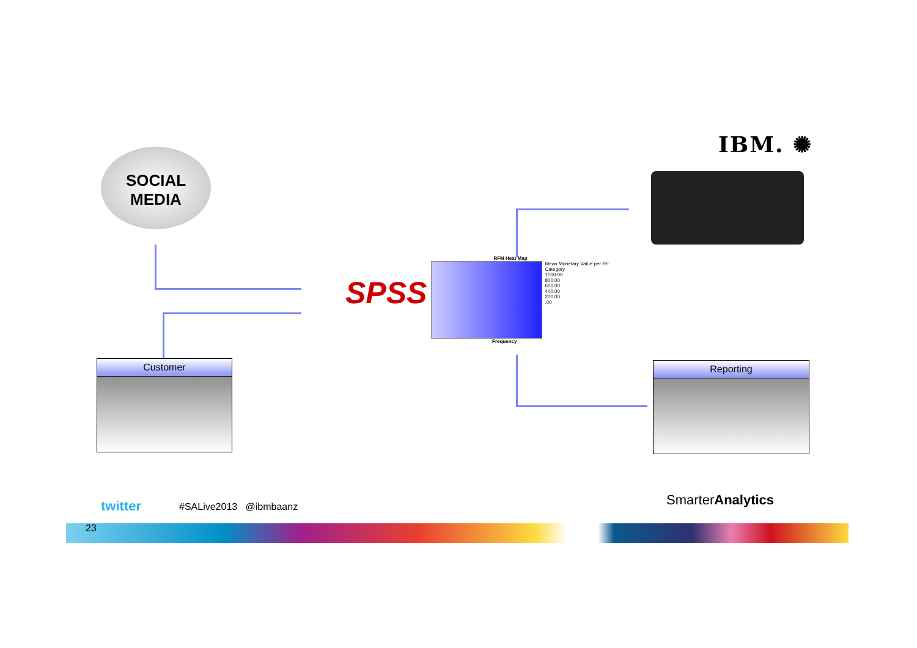IBM. ✺
SOCIAL
MEDIA
SPSS
RFM Heat Map
Mean Monetary Value per RF Category
1000.00
800.00
600.00
400.00
200.00
.00
Frequency
Customer Reporting
twitter #SALive2013 @ibmbaanz SmarterAnalytics
23